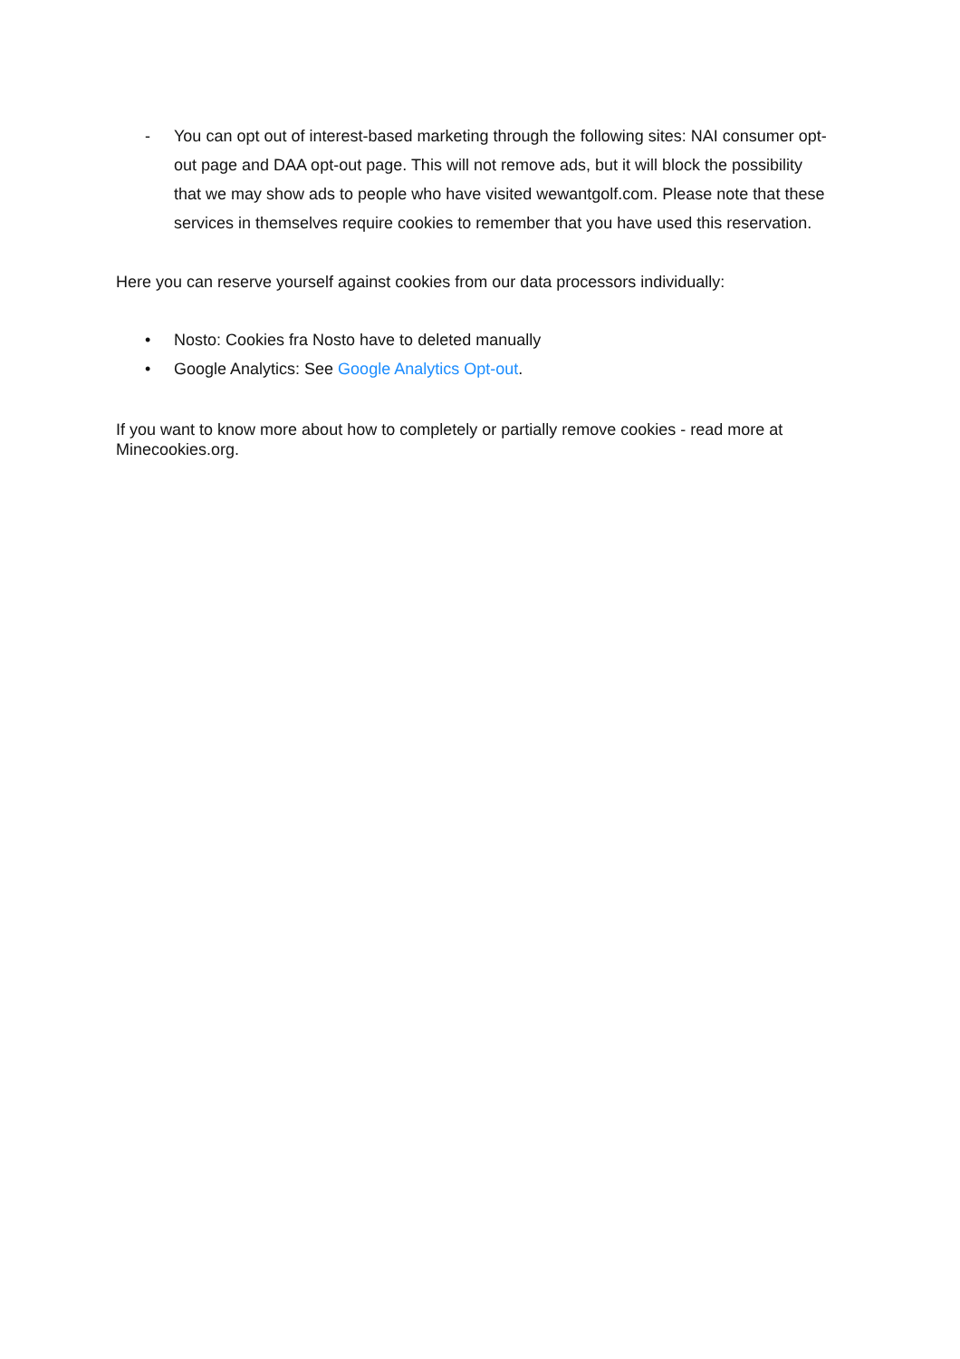- You can opt out of interest-based marketing through the following sites: NAI consumer opt-out page and DAA opt-out page. This will not remove ads, but it will block the possibility that we may show ads to people who have visited wewantgolf.com. Please note that these services in themselves require cookies to remember that you have used this reservation.
Here you can reserve yourself against cookies from our data processors individually:
• Nosto: Cookies fra Nosto have to deleted manually
• Google Analytics: See Google Analytics Opt-out.
If you want to know more about how to completely or partially remove cookies - read more at Minecookies.org.